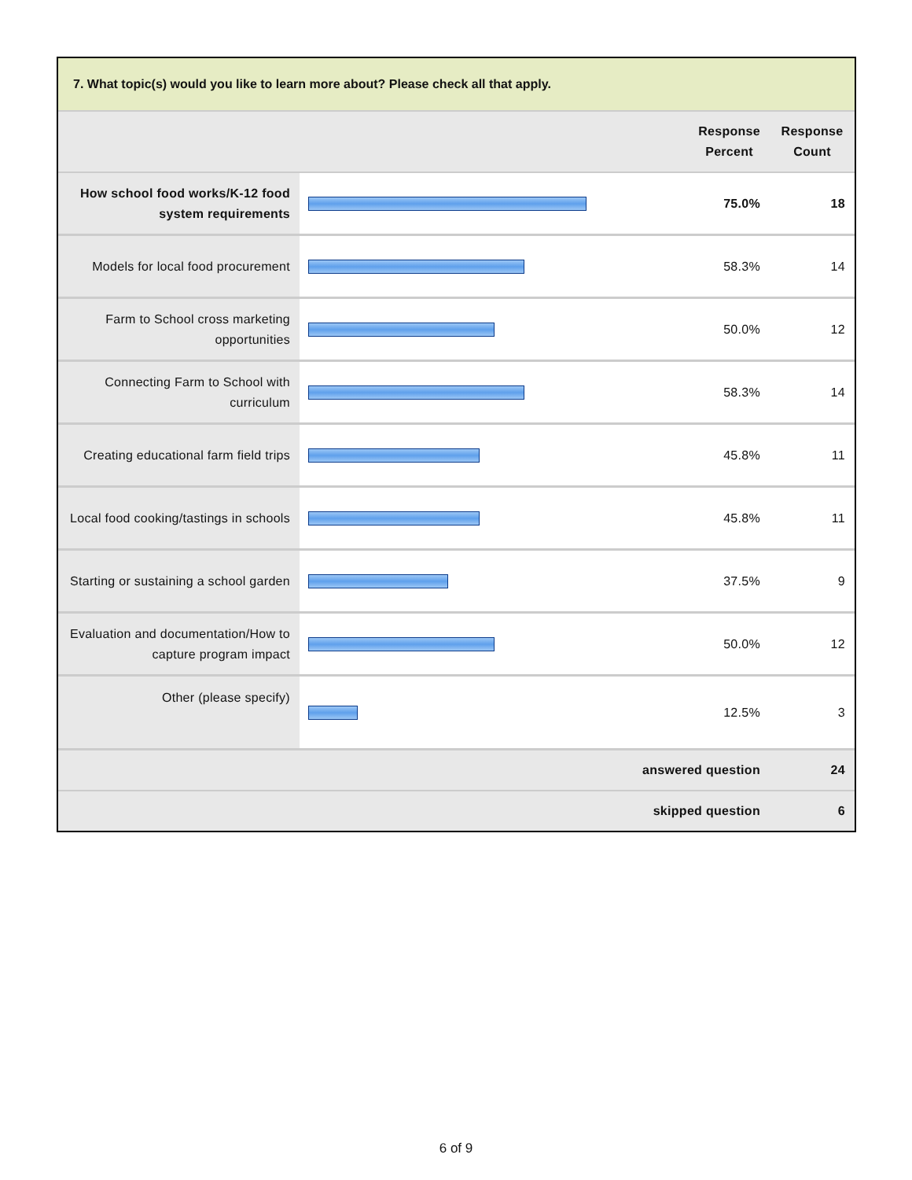7. What topic(s) would you like to learn more about? Please check all that apply.
| | | Response Percent | | Response Count |
| How school food works/K-12 food system requirements | | | 75.0% | 18 |
| Models for local food procurement | | | 58.3% | 14 |
| Farm to School cross marketing opportunities | | | 50.0% | 12 |
| Connecting Farm to School with curriculum | | | 58.3% | 14 |
| Creating educational farm field trips | | | 45.8% | 11 |
| Local food cooking/tastings in schools | | | 45.8% | 11 |
| Starting or sustaining a school garden | | | 37.5% | 9 |
| Evaluation and documentation/How to capture program impact | | | 50.0% | 12 |
| Other (please specify) | | | 12.5% | 3 |
| answered question | | | | 24 |
| skipped question | | | | 6 |
6 of 9